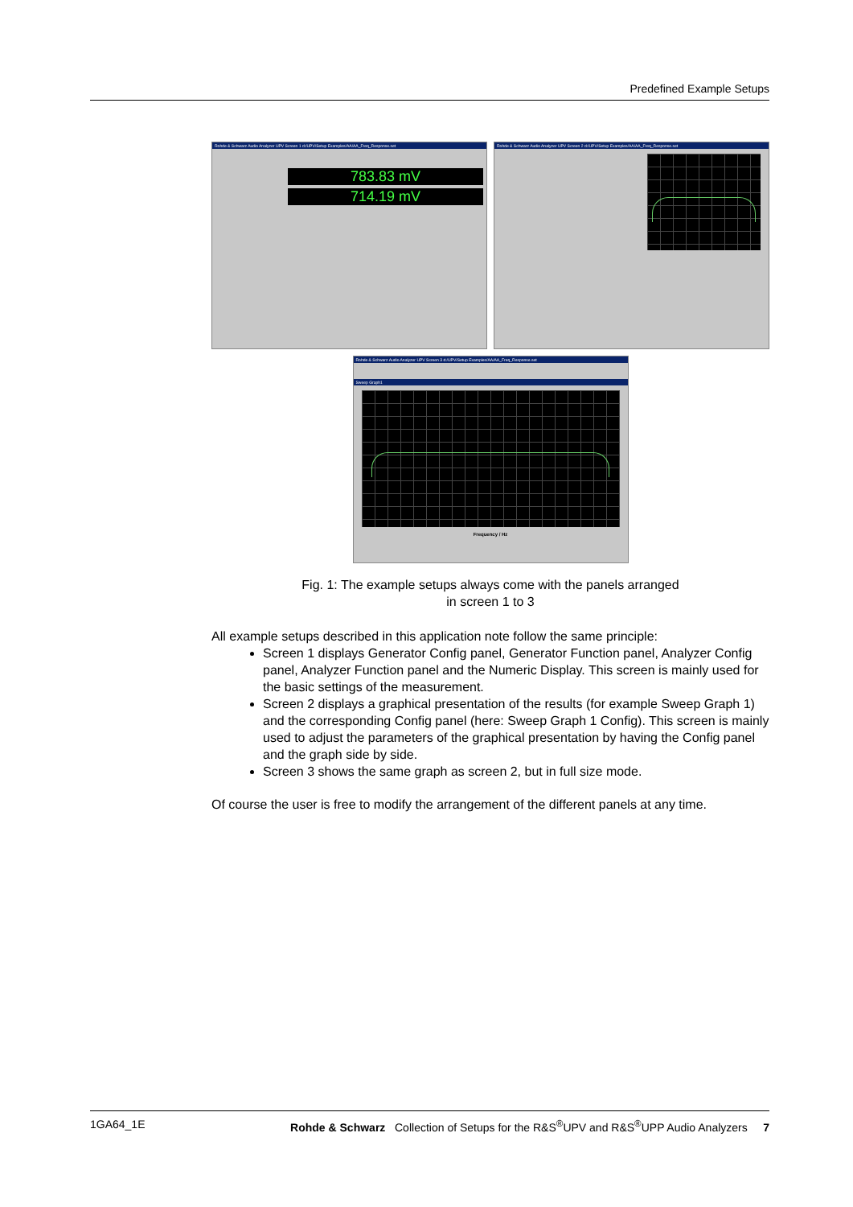Predefined Example Setups
Rohde & Schwarz Audio Analyzer UPV Screen 1 d:/UPV/Setup Examples/AA/AA_Freq_Response.set
783.83 mV
714.19 mV
Rohde & Schwarz Audio Analyzer UPV Screen 2 d:/UPV/Setup Examples/AA/AA_Freq_Response.set
Rohde & Schwarz Audio Analyzer UPV Screen 3 d:/UPV/Setup Examples/AA/AA_Freq_Response.set
Sweep Graph1
Frequency / Hz
Fig. 1: The example setups always come with the panels arranged
in screen 1 to 3
All example setups described in this application note follow the same principle:
Screen 1 displays Generator Config panel, Generator Function panel, Analyzer Config panel, Analyzer Function panel and the Numeric Display. This screen is mainly used for the basic settings of the measurement.
Screen 2 displays a graphical presentation of the results (for example Sweep Graph 1) and the corresponding Config panel (here: Sweep Graph 1 Config). This screen is mainly used to adjust the parameters of the graphical presentation by having the Config panel and the graph side by side.
Screen 3 shows the same graph as screen 2, but in full size mode.
Of course the user is free to modify the arrangement of the different panels at any time.
1GA64_1E Rohde & Schwarz Collection of Setups for the R&S<sup>®</sup>UPV and R&S<sup>®</sup>UPP Audio Analyzers 7